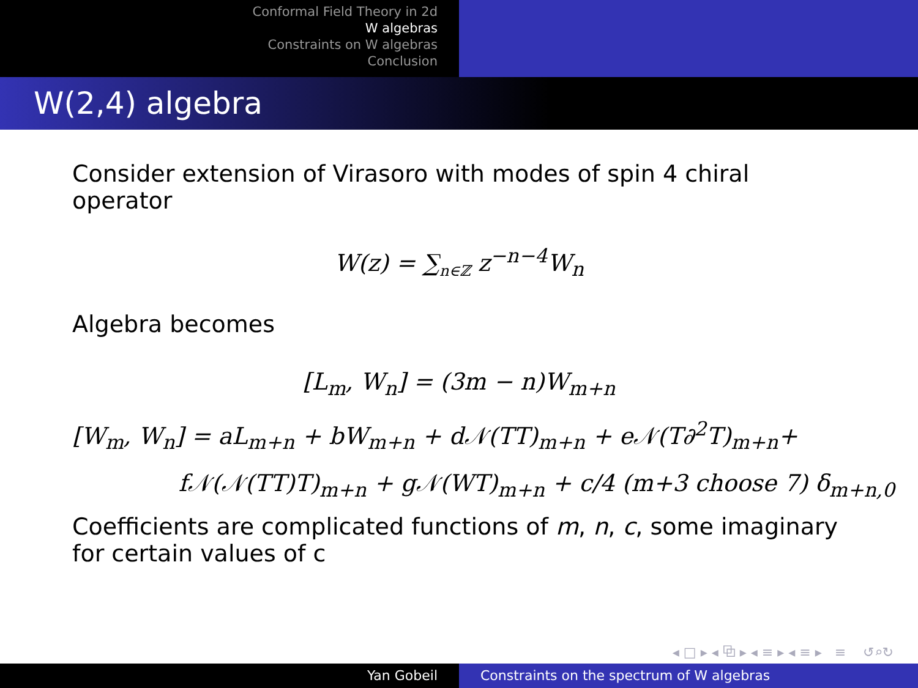Conformal Field Theory in 2d
W algebras
Constraints on W algebras
Conclusion
W(2,4) algebra
Consider extension of Virasoro with modes of spin 4 chiral operator
W(z) = ∑<sub>n∈ℤ</sub> z<sup>−n−4</sup>W<sub>n</sub>
Algebra becomes
[L<sub>m</sub>, W<sub>n</sub>] = (3m − n)W<sub>m+n</sub>
[W<sub>m</sub>, W<sub>n</sub>] = aL<sub>m+n</sub> + bW<sub>m+n</sub> + d𝒩(TT)<sub>m+n</sub> + e𝒩(T∂<sup>2</sup>T)<sub>m+n</sub>+
f𝒩(𝒩(TT)T)<sub>m+n</sub> + g𝒩(WT)<sub>m+n</sub> + c/4 (m+3 choose 7) δ<sub>m+n,0</sub>
Coefficients are complicated functions of m, n, c, some imaginary for certain values of c
◂ □ ▸ ◂ ⧉ ▸ ◂ ≡ ▸ ◂ ≡ ▸ ≡ ↺⌕↻
Yan Gobeil Constraints on the spectrum of W algebras